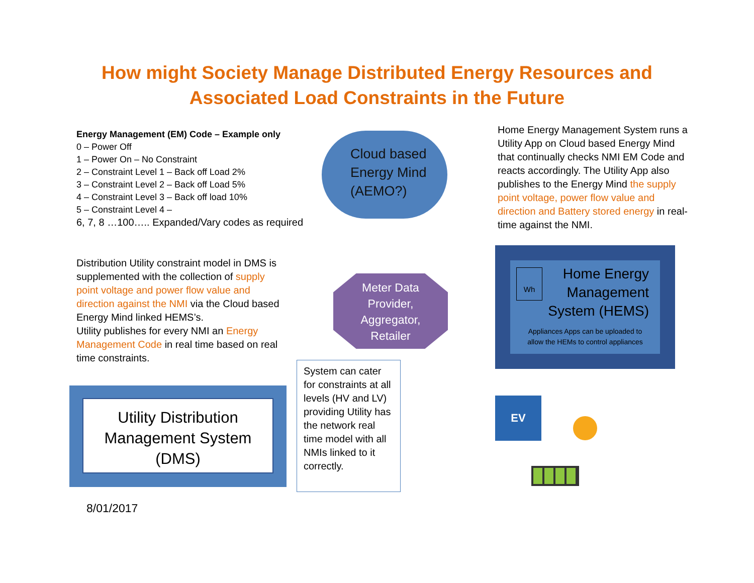How might Society Manage Distributed Energy Resources and
Associated Load Constraints in the Future
Energy Management (EM) Code – Example only
0 – Power Off
1 – Power On – No Constraint
2 – Constraint Level 1 – Back off Load 2%
3 – Constraint Level 2 – Back off Load 5%
4 – Constraint Level 3 – Back off load 10%
5 – Constraint Level 4 –
6, 7, 8 …100….. Expanded/Vary codes as required
Cloud based
Energy Mind
(AEMO?)
Home Energy Management System runs a Utility App on Cloud based Energy Mind that continually checks NMI EM Code and reacts accordingly. The Utility App also publishes to the Energy Mind the supply point voltage, power flow value and direction and Battery stored energy in real-time against the NMI.
Distribution Utility constraint model in DMS is supplemented with the collection of supply point voltage and power flow value and direction against the NMI via the Cloud based Energy Mind linked HEMS’s.
Utility publishes for every NMI an Energy Management Code in real time based on real time constraints.
Meter Data
Provider,
Aggregator,
Retailer
Wh
Home Energy
Management
System (HEMS)
Appliances Apps can be uploaded to
allow the HEMs to control appliances
Utility Distribution
Management System
(DMS)
System can cater for constraints at all levels (HV and LV) providing Utility has the network real time model with all NMIs linked to it correctly.
EV
8/01/2017